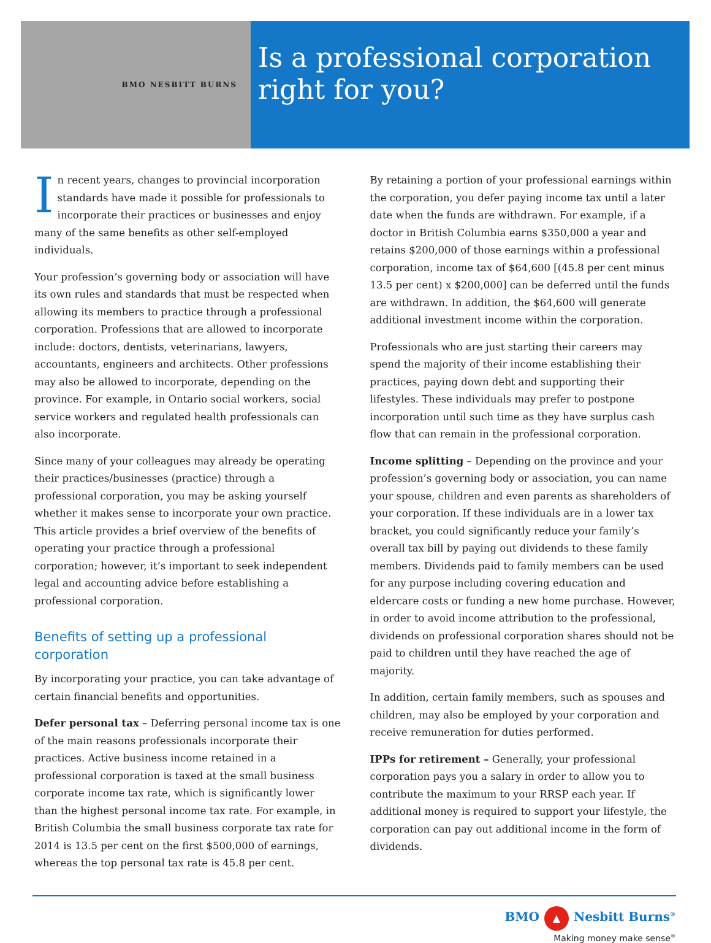BMO NESBITT BURNS
Is a professional corporation right for you?
In recent years, changes to provincial incorporation standards have made it possible for professionals to incorporate their practices or businesses and enjoy many of the same benefits as other self-employed individuals.
Your profession’s governing body or association will have its own rules and standards that must be respected when allowing its members to practice through a professional corporation. Professions that are allowed to incorporate include: doctors, dentists, veterinarians, lawyers, accountants, engineers and architects. Other professions may also be allowed to incorporate, depending on the province. For example, in Ontario social workers, social service workers and regulated health professionals can also incorporate.
Since many of your colleagues may already be operating their practices/businesses (practice) through a professional corporation, you may be asking yourself whether it makes sense to incorporate your own practice. This article provides a brief overview of the benefits of operating your practice through a professional corporation; however, it’s important to seek independent legal and accounting advice before establishing a professional corporation.
Benefits of setting up a professional corporation
By incorporating your practice, you can take advantage of certain financial benefits and opportunities.
Defer personal tax – Deferring personal income tax is one of the main reasons professionals incorporate their practices. Active business income retained in a professional corporation is taxed at the small business corporate income tax rate, which is significantly lower than the highest personal income tax rate. For example, in British Columbia the small business corporate tax rate for 2014 is 13.5 per cent on the first $500,000 of earnings, whereas the top personal tax rate is 45.8 per cent.
By retaining a portion of your professional earnings within the corporation, you defer paying income tax until a later date when the funds are withdrawn. For example, if a doctor in British Columbia earns $350,000 a year and retains $200,000 of those earnings within a professional corporation, income tax of $64,600 [(45.8 per cent minus 13.5 per cent) x $200,000] can be deferred until the funds are withdrawn. In addition, the $64,600 will generate additional investment income within the corporation.
Professionals who are just starting their careers may spend the majority of their income establishing their practices, paying down debt and supporting their lifestyles. These individuals may prefer to postpone incorporation until such time as they have surplus cash flow that can remain in the professional corporation.
Income splitting – Depending on the province and your profession’s governing body or association, you can name your spouse, children and even parents as shareholders of your corporation. If these individuals are in a lower tax bracket, you could significantly reduce your family’s overall tax bill by paying out dividends to these family members. Dividends paid to family members can be used for any purpose including covering education and eldercare costs or funding a new home purchase. However, in order to avoid income attribution to the professional, dividends on professional corporation shares should not be paid to children until they have reached the age of majority.
In addition, certain family members, such as spouses and children, may also be employed by your corporation and receive remuneration for duties performed.
IPPs for retirement – Generally, your professional corporation pays you a salary in order to allow you to contribute the maximum to your RRSP each year. If additional money is required to support your lifestyle, the corporation can pay out additional income in the form of dividends.
BMO ▲ Nesbitt Burns<sup>®</sup>
Making money make sense<sup>®</sup>